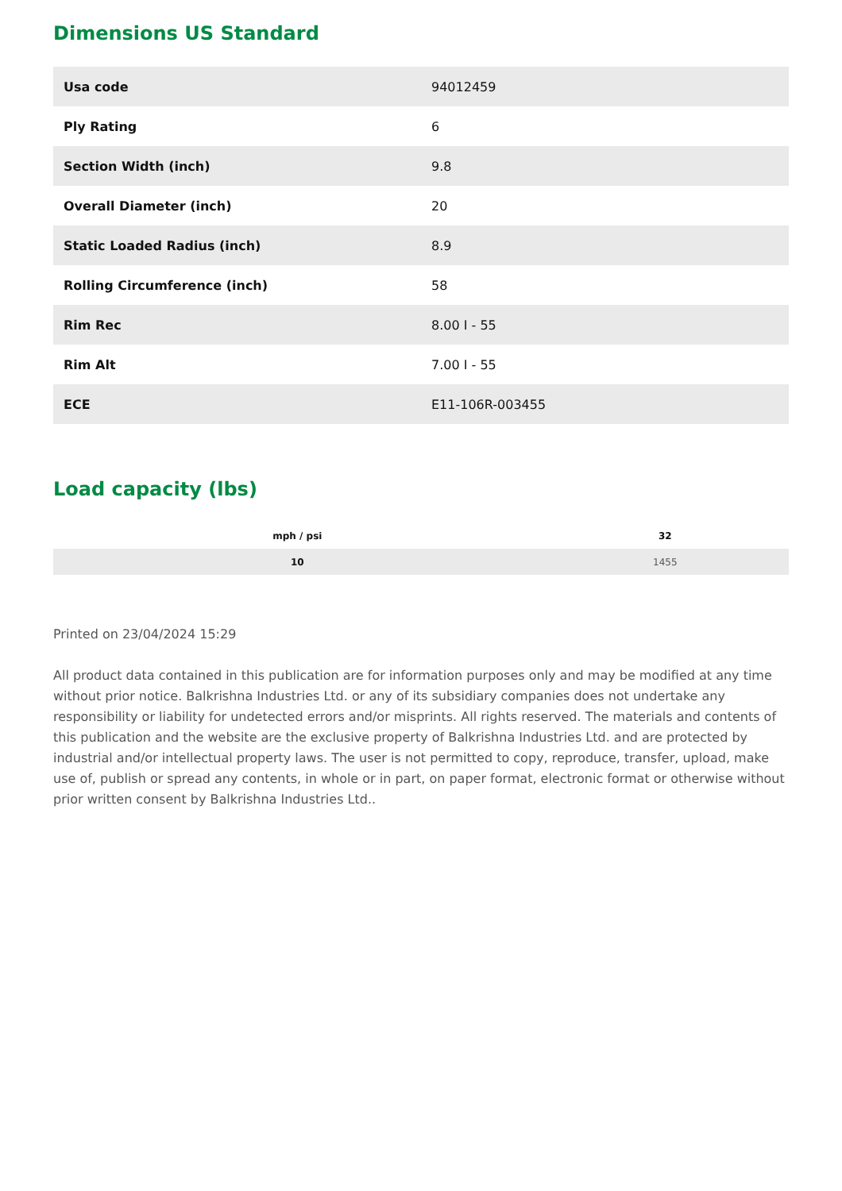Dimensions US Standard
| Usa code | 94012459 |
| Ply Rating | 6 |
| Section Width (inch) | 9.8 |
| Overall Diameter (inch) | 20 |
| Static Loaded Radius (inch) | 8.9 |
| Rolling Circumference (inch) | 58 |
| Rim Rec | 8.00 I - 55 |
| Rim Alt | 7.00 I - 55 |
| ECE | E11-106R-003455 |
Load capacity (lbs)
| mph / psi | 32 |
| --- | --- |
| 10 | 1455 |
Printed on 23/04/2024 15:29
All product data contained in this publication are for information purposes only and may be modified at any time without prior notice. Balkrishna Industries Ltd. or any of its subsidiary companies does not undertake any responsibility or liability for undetected errors and/or misprints. All rights reserved. The materials and contents of this publication and the website are the exclusive property of Balkrishna Industries Ltd. and are protected by industrial and/or intellectual property laws. The user is not permitted to copy, reproduce, transfer, upload, make use of, publish or spread any contents, in whole or in part, on paper format, electronic format or otherwise without prior written consent by Balkrishna Industries Ltd..